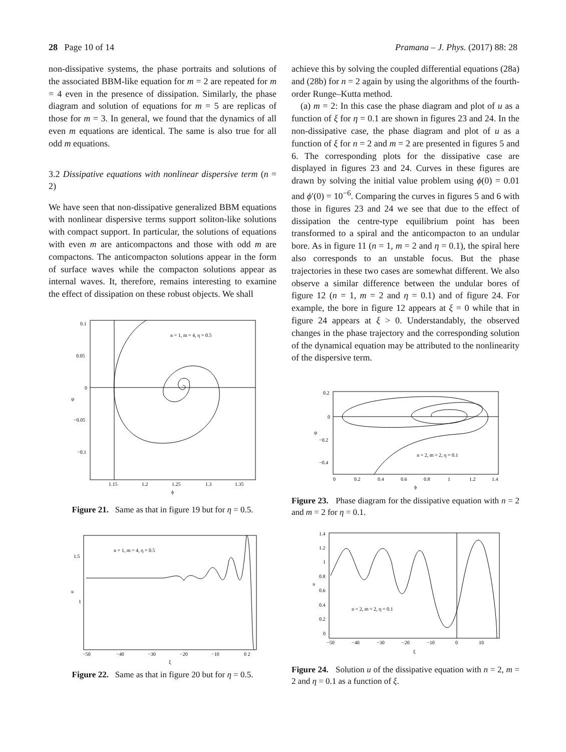28 Page 10 of 14 Pramana – J. Phys. (2017) 88: 28
non-dissipative systems, the phase portraits and solutions of the associated BBM-like equation for m = 2 are repeated for m = 4 even in the presence of dissipation. Similarly, the phase diagram and solution of equations for m = 5 are replicas of those for m = 3. In general, we found that the dynamics of all even m equations are identical. The same is also true for all odd m equations.
3.2 Dissipative equations with nonlinear dispersive term (n = 2)
We have seen that non-dissipative generalized BBM equations with nonlinear dispersive terms support soliton-like solutions with compact support. In particular, the solutions of equations with even m are anticompactons and those with odd m are compactons. The anticompacton solutions appear in the form of surface waves while the compacton solutions appear as internal waves. It, therefore, remains interesting to examine the effect of dissipation on these robust objects. We shall
n = 1, m = 4, η = 0.5
0.1
0.05
0
−0.05
−0.1
1.15
1.2
1.25
1.3
1.35
ϕ
ψ
Figure 21. Same as that in figure 19 but for η = 0.5.
n = 1, m = 4, η = 0.5
1.5
1
u
−50
−40
−30
−20
−10
0 2
ξ
Figure 22. Same as that in figure 20 but for η = 0.5.
achieve this by solving the coupled differential equations (28a) and (28b) for n = 2 again by using the algorithms of the fourth-order Runge–Kutta method.
(a) m = 2: In this case the phase diagram and plot of u as a function of ξ for η = 0.1 are shown in figures 23 and 24. In the non-dissipative case, the phase diagram and plot of u as a function of ξ for n = 2 and m = 2 are presented in figures 5 and 6. The corresponding plots for the dissipative case are displayed in figures 23 and 24. Curves in these figures are drawn by solving the initial value problem using ϕ(0) = 0.01 and ϕ′(0) = 10<sup>−6</sup>. Comparing the curves in figures 5 and 6 with those in figures 23 and 24 we see that due to the effect of dissipation the centre-type equilibrium point has been transformed to a spiral and the anticompacton to an undular bore. As in figure 11 (n = 1, m = 2 and η = 0.1), the spiral here also corresponds to an unstable focus. But the phase trajectories in these two cases are somewhat different. We also observe a similar difference between the undular bores of figure 12 (n = 1, m = 2 and η = 0.1) and of figure 24. For example, the bore in figure 12 appears at ξ = 0 while that in figure 24 appears at ξ > 0. Understandably, the observed changes in the phase trajectory and the corresponding solution of the dynamical equation may be attributed to the nonlinearity of the dispersive term.
n = 2, m = 2, η = 0.1
0.2
0
−0.2
−0.4
ψ
0
0.2
0.4
0.6
0.8
1
1.2
1.4
ϕ
Figure 23. Phase diagram for the dissipative equation with n = 2 and m = 2 for η = 0.1.
n = 2, m = 2, η = 0.1
1.4
1.2
1
0.8
0.6
0.4
0.2
0
u
−50
−40
−30
−20
−10
0
10
ξ
Figure 24. Solution u of the dissipative equation with n = 2, m = 2 and η = 0.1 as a function of ξ.